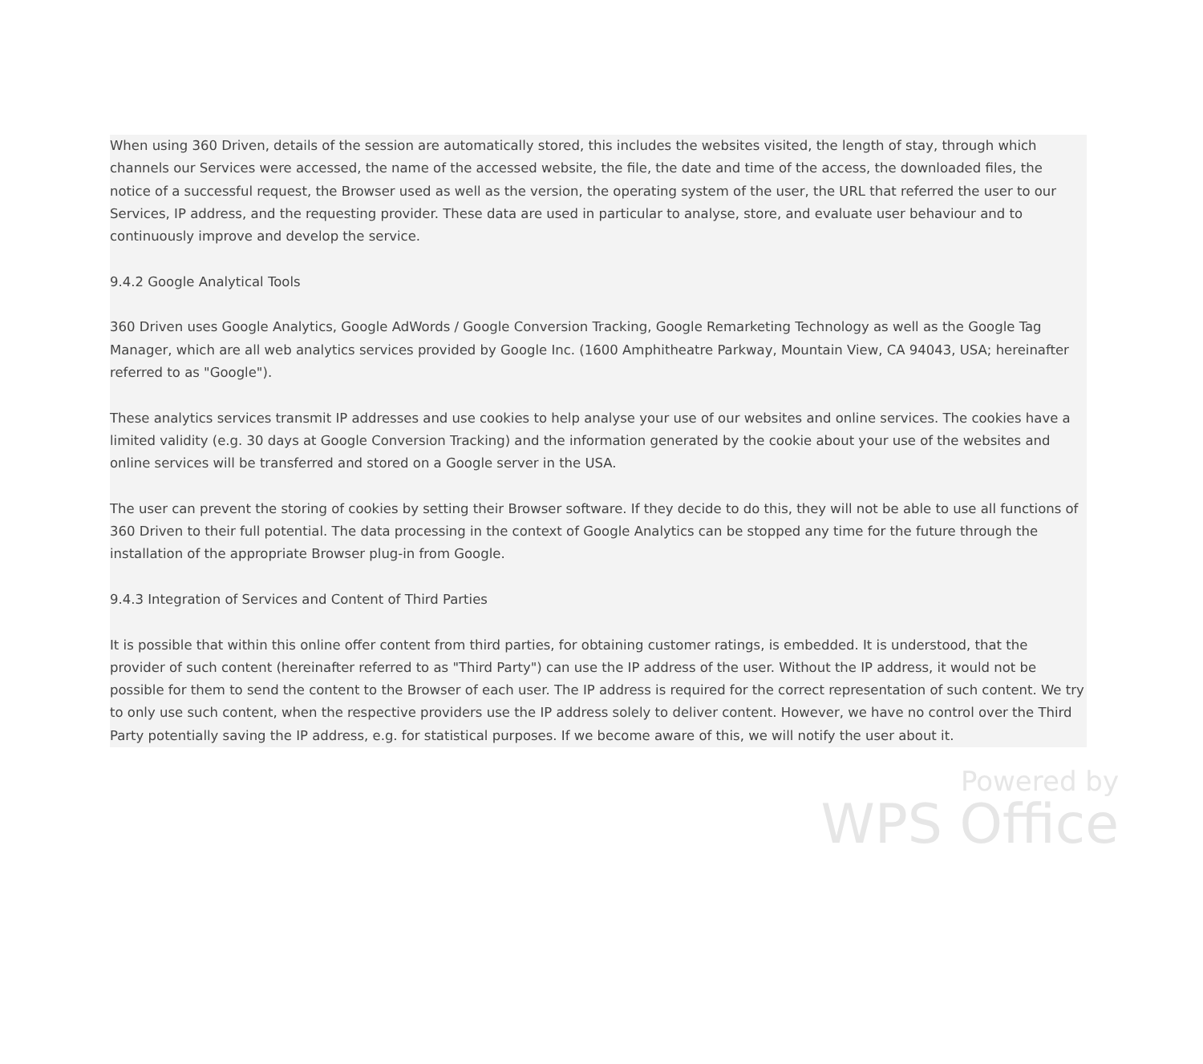When using 360 Driven, details of the session are automatically stored, this includes the websites visited, the length of stay, through which channels our Services were accessed, the name of the accessed website, the file, the date and time of the access, the downloaded files, the notice of a successful request, the Browser used as well as the version, the operating system of the user, the URL that referred the user to our Services, IP address, and the requesting provider. These data are used in particular to analyse, store, and evaluate user behaviour and to continuously improve and develop the service.
9.4.2 Google Analytical Tools
360 Driven uses Google Analytics, Google AdWords / Google Conversion Tracking, Google Remarketing Technology as well as the Google Tag Manager, which are all web analytics services provided by Google Inc. (1600 Amphitheatre Parkway, Mountain View, CA 94043, USA; hereinafter referred to as "Google").
These analytics services transmit IP addresses and use cookies to help analyse your use of our websites and online services. The cookies have a limited validity (e.g. 30 days at Google Conversion Tracking) and the information generated by the cookie about your use of the websites and online services will be transferred and stored on a Google server in the USA.
The user can prevent the storing of cookies by setting their Browser software. If they decide to do this, they will not be able to use all functions of 360 Driven to their full potential. The data processing in the context of Google Analytics can be stopped any time for the future through the installation of the appropriate Browser plug-in from Google.
9.4.3 Integration of Services and Content of Third Parties
It is possible that within this online offer content from third parties, for obtaining customer ratings, is embedded. It is understood, that the provider of such content (hereinafter referred to as "Third Party") can use the IP address of the user. Without the IP address, it would not be possible for them to send the content to the Browser of each user. The IP address is required for the correct representation of such content. We try to only use such content, when the respective providers use the IP address solely to deliver content. However, we have no control over the Third Party potentially saving the IP address, e.g. for statistical purposes. If we become aware of this, we will notify the user about it.
Powered by
WPS Office